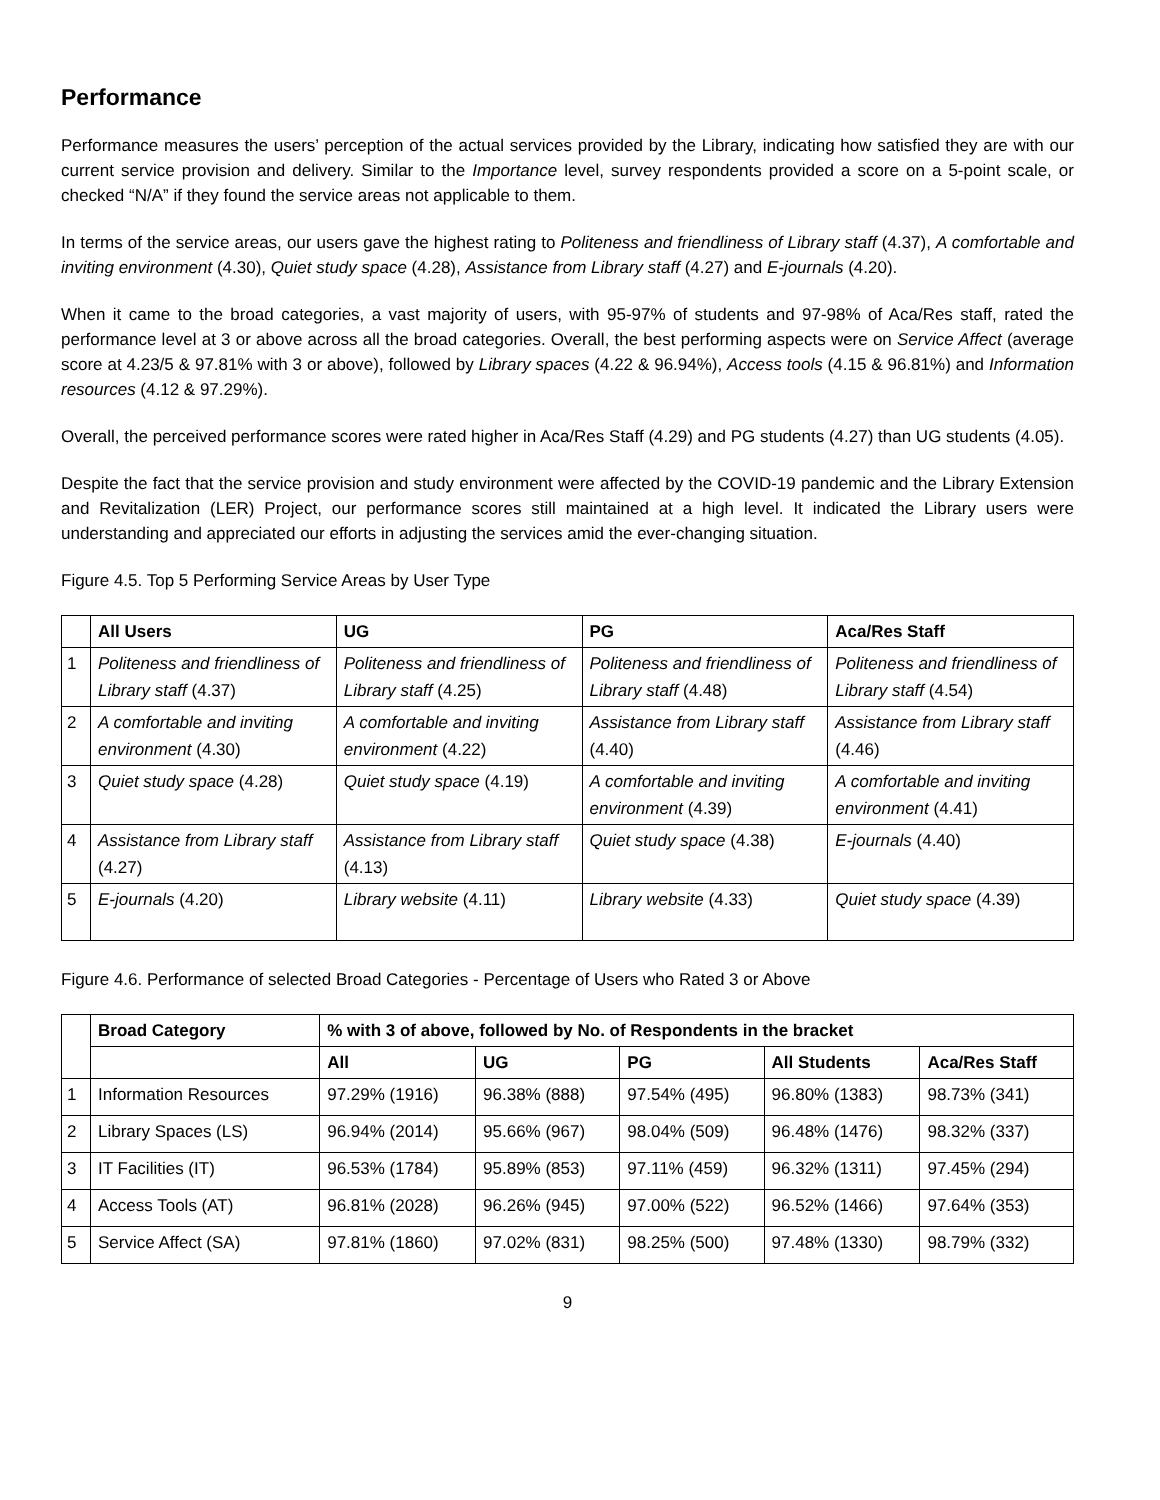Performance
Performance measures the users’ perception of the actual services provided by the Library, indicating how satisfied they are with our current service provision and delivery. Similar to the Importance level, survey respondents provided a score on a 5-point scale, or checked “N/A” if they found the service areas not applicable to them.
In terms of the service areas, our users gave the highest rating to Politeness and friendliness of Library staff (4.37), A comfortable and inviting environment (4.30), Quiet study space (4.28), Assistance from Library staff (4.27) and E-journals (4.20).
When it came to the broad categories, a vast majority of users, with 95-97% of students and 97-98% of Aca/Res staff, rated the performance level at 3 or above across all the broad categories. Overall, the best performing aspects were on Service Affect (average score at 4.23/5 & 97.81% with 3 or above), followed by Library spaces (4.22 & 96.94%), Access tools (4.15 & 96.81%) and Information resources (4.12 & 97.29%).
Overall, the perceived performance scores were rated higher in Aca/Res Staff (4.29) and PG students (4.27) than UG students (4.05).
Despite the fact that the service provision and study environment were affected by the COVID-19 pandemic and the Library Extension and Revitalization (LER) Project, our performance scores still maintained at a high level. It indicated the Library users were understanding and appreciated our efforts in adjusting the services amid the ever-changing situation.
Figure 4.5. Top 5 Performing Service Areas by User Type
| | All Users | UG | PG | Aca/Res Staff |
| --- | --- | --- | --- | --- |
| 1 | Politeness and friendliness of Library staff (4.37) | Politeness and friendliness of Library staff (4.25) | Politeness and friendliness of Library staff (4.48) | Politeness and friendliness of Library staff (4.54) |
| 2 | A comfortable and inviting environment (4.30) | A comfortable and inviting environment (4.22) | Assistance from Library staff (4.40) | Assistance from Library staff (4.46) |
| 3 | Quiet study space (4.28) | Quiet study space (4.19) | A comfortable and inviting environment (4.39) | A comfortable and inviting environment (4.41) |
| 4 | Assistance from Library staff (4.27) | Assistance from Library staff (4.13) | Quiet study space (4.38) | E-journals (4.40) |
| 5 | E-journals (4.20) | Library website (4.11) | Library website (4.33) | Quiet study space (4.39) |
Figure 4.6. Performance of selected Broad Categories - Percentage of Users who Rated 3 or Above
| | Broad Category | % with 3 of above, followed by No. of Respondents in the bracket | | | | |
| --- | --- | --- | --- | --- | --- | --- |
| | | All | UG | PG | All Students | Aca/Res Staff |
| 1 | Information Resources | 97.29% (1916) | 96.38% (888) | 97.54% (495) | 96.80% (1383) | 98.73% (341) |
| 2 | Library Spaces (LS) | 96.94% (2014) | 95.66% (967) | 98.04% (509) | 96.48% (1476) | 98.32% (337) |
| 3 | IT Facilities (IT) | 96.53% (1784) | 95.89% (853) | 97.11% (459) | 96.32% (1311) | 97.45% (294) |
| 4 | Access Tools (AT) | 96.81% (2028) | 96.26% (945) | 97.00% (522) | 96.52% (1466) | 97.64% (353) |
| 5 | Service Affect (SA) | 97.81% (1860) | 97.02% (831) | 98.25% (500) | 97.48% (1330) | 98.79% (332) |
9